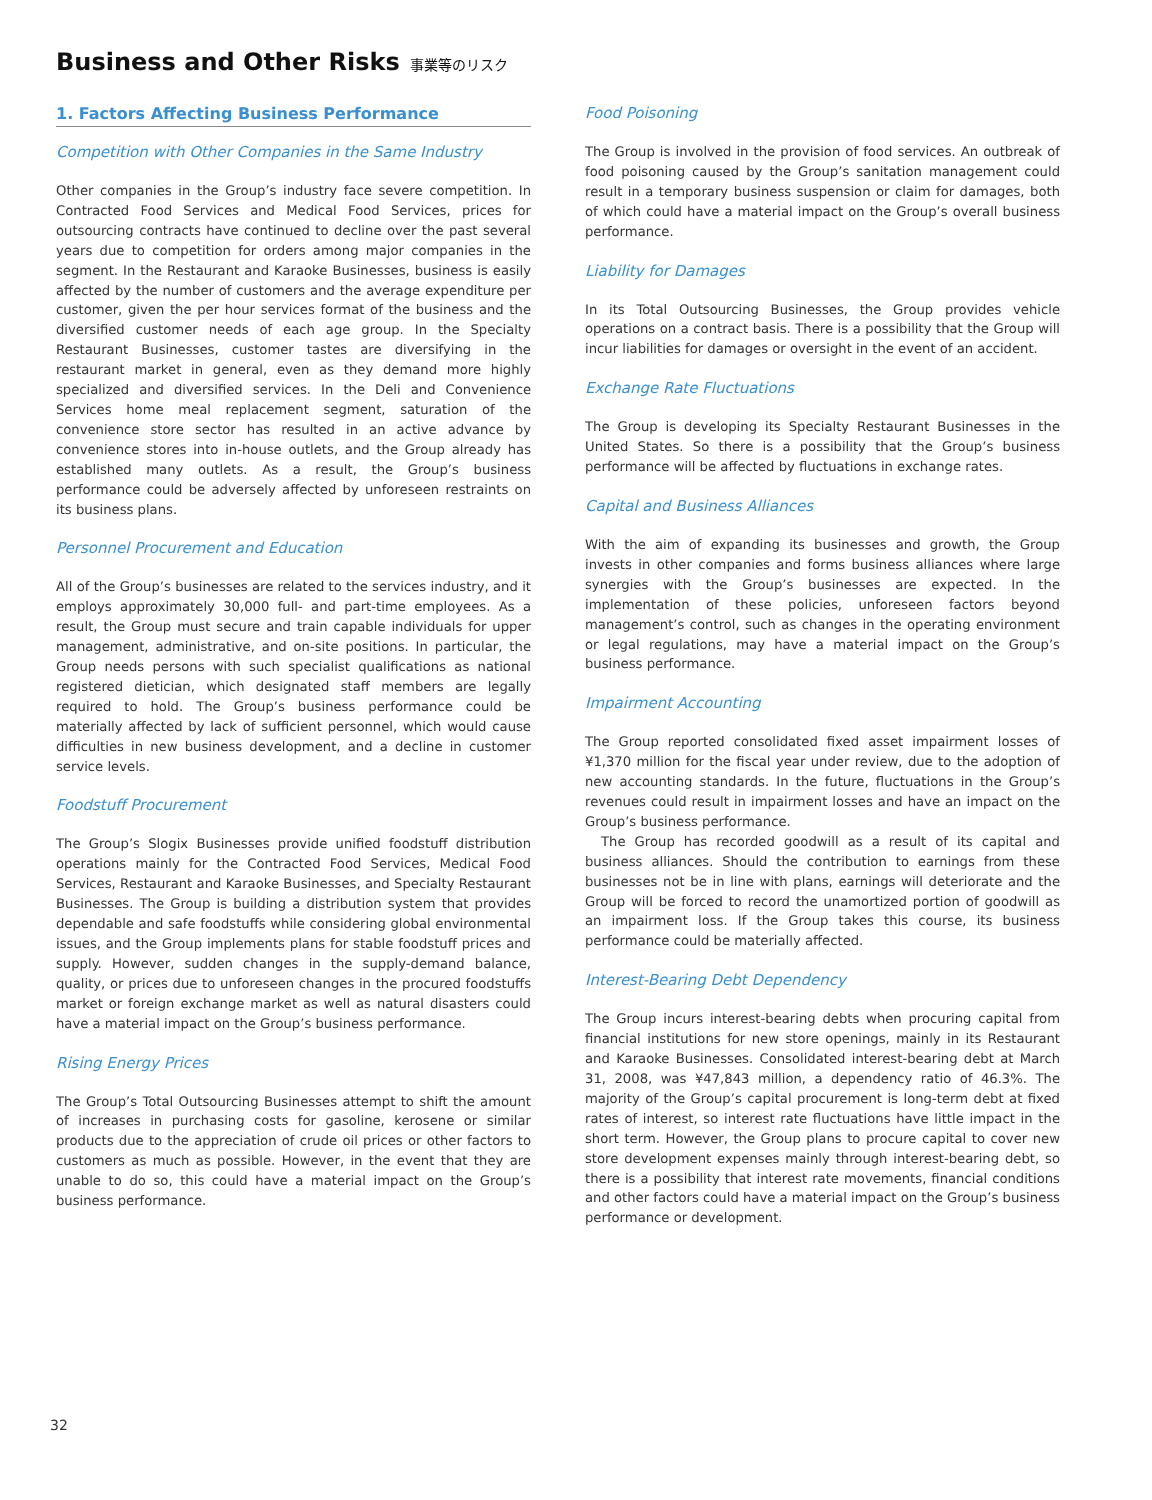Business and Other Risks 事業等のリスク
1. Factors Affecting Business Performance
Competition with Other Companies in the Same Industry
Other companies in the Group’s industry face severe competition. In Contracted Food Services and Medical Food Services, prices for outsourcing contracts have continued to decline over the past several years due to competition for orders among major companies in the segment. In the Restaurant and Karaoke Businesses, business is easily affected by the number of customers and the average expenditure per customer, given the per hour services format of the business and the diversified customer needs of each age group. In the Specialty Restaurant Businesses, customer tastes are diversifying in the restaurant market in general, even as they demand more highly specialized and diversified services. In the Deli and Convenience Services home meal replacement segment, saturation of the convenience store sector has resulted in an active advance by convenience stores into in-house outlets, and the Group already has established many outlets. As a result, the Group’s business performance could be adversely affected by unforeseen restraints on its business plans.
Personnel Procurement and Education
All of the Group’s businesses are related to the services industry, and it employs approximately 30,000 full- and part-time employees. As a result, the Group must secure and train capable individuals for upper management, administrative, and on-site positions. In particular, the Group needs persons with such specialist qualifications as national registered dietician, which designated staff members are legally required to hold. The Group’s business performance could be materially affected by lack of sufficient personnel, which would cause difficulties in new business development, and a decline in customer service levels.
Foodstuff Procurement
The Group’s Slogix Businesses provide unified foodstuff distribution operations mainly for the Contracted Food Services, Medical Food Services, Restaurant and Karaoke Businesses, and Specialty Restaurant Businesses. The Group is building a distribution system that provides dependable and safe foodstuffs while considering global environmental issues, and the Group implements plans for stable foodstuff prices and supply. However, sudden changes in the supply-demand balance, quality, or prices due to unforeseen changes in the procured foodstuffs market or foreign exchange market as well as natural disasters could have a material impact on the Group’s business performance.
Rising Energy Prices
The Group’s Total Outsourcing Businesses attempt to shift the amount of increases in purchasing costs for gasoline, kerosene or similar products due to the appreciation of crude oil prices or other factors to customers as much as possible. However, in the event that they are unable to do so, this could have a material impact on the Group’s business performance.
Food Poisoning
The Group is involved in the provision of food services. An outbreak of food poisoning caused by the Group’s sanitation management could result in a temporary business suspension or claim for damages, both of which could have a material impact on the Group’s overall business performance.
Liability for Damages
In its Total Outsourcing Businesses, the Group provides vehicle operations on a contract basis. There is a possibility that the Group will incur liabilities for damages or oversight in the event of an accident.
Exchange Rate Fluctuations
The Group is developing its Specialty Restaurant Businesses in the United States. So there is a possibility that the Group’s business performance will be affected by fluctuations in exchange rates.
Capital and Business Alliances
With the aim of expanding its businesses and growth, the Group invests in other companies and forms business alliances where large synergies with the Group’s businesses are expected. In the implementation of these policies, unforeseen factors beyond management’s control, such as changes in the operating environment or legal regulations, may have a material impact on the Group’s business performance.
Impairment Accounting
The Group reported consolidated fixed asset impairment losses of ¥1,370 million for the fiscal year under review, due to the adoption of new accounting standards. In the future, fluctuations in the Group’s revenues could result in impairment losses and have an impact on the Group’s business performance.
The Group has recorded goodwill as a result of its capital and business alliances. Should the contribution to earnings from these businesses not be in line with plans, earnings will deteriorate and the Group will be forced to record the unamortized portion of goodwill as an impairment loss. If the Group takes this course, its business performance could be materially affected.
Interest-Bearing Debt Dependency
The Group incurs interest-bearing debts when procuring capital from financial institutions for new store openings, mainly in its Restaurant and Karaoke Businesses. Consolidated interest-bearing debt at March 31, 2008, was ¥47,843 million, a dependency ratio of 46.3%. The majority of the Group’s capital procurement is long-term debt at fixed rates of interest, so interest rate fluctuations have little impact in the short term. However, the Group plans to procure capital to cover new store development expenses mainly through interest-bearing debt, so there is a possibility that interest rate movements, financial conditions and other factors could have a material impact on the Group’s business performance or development.
32